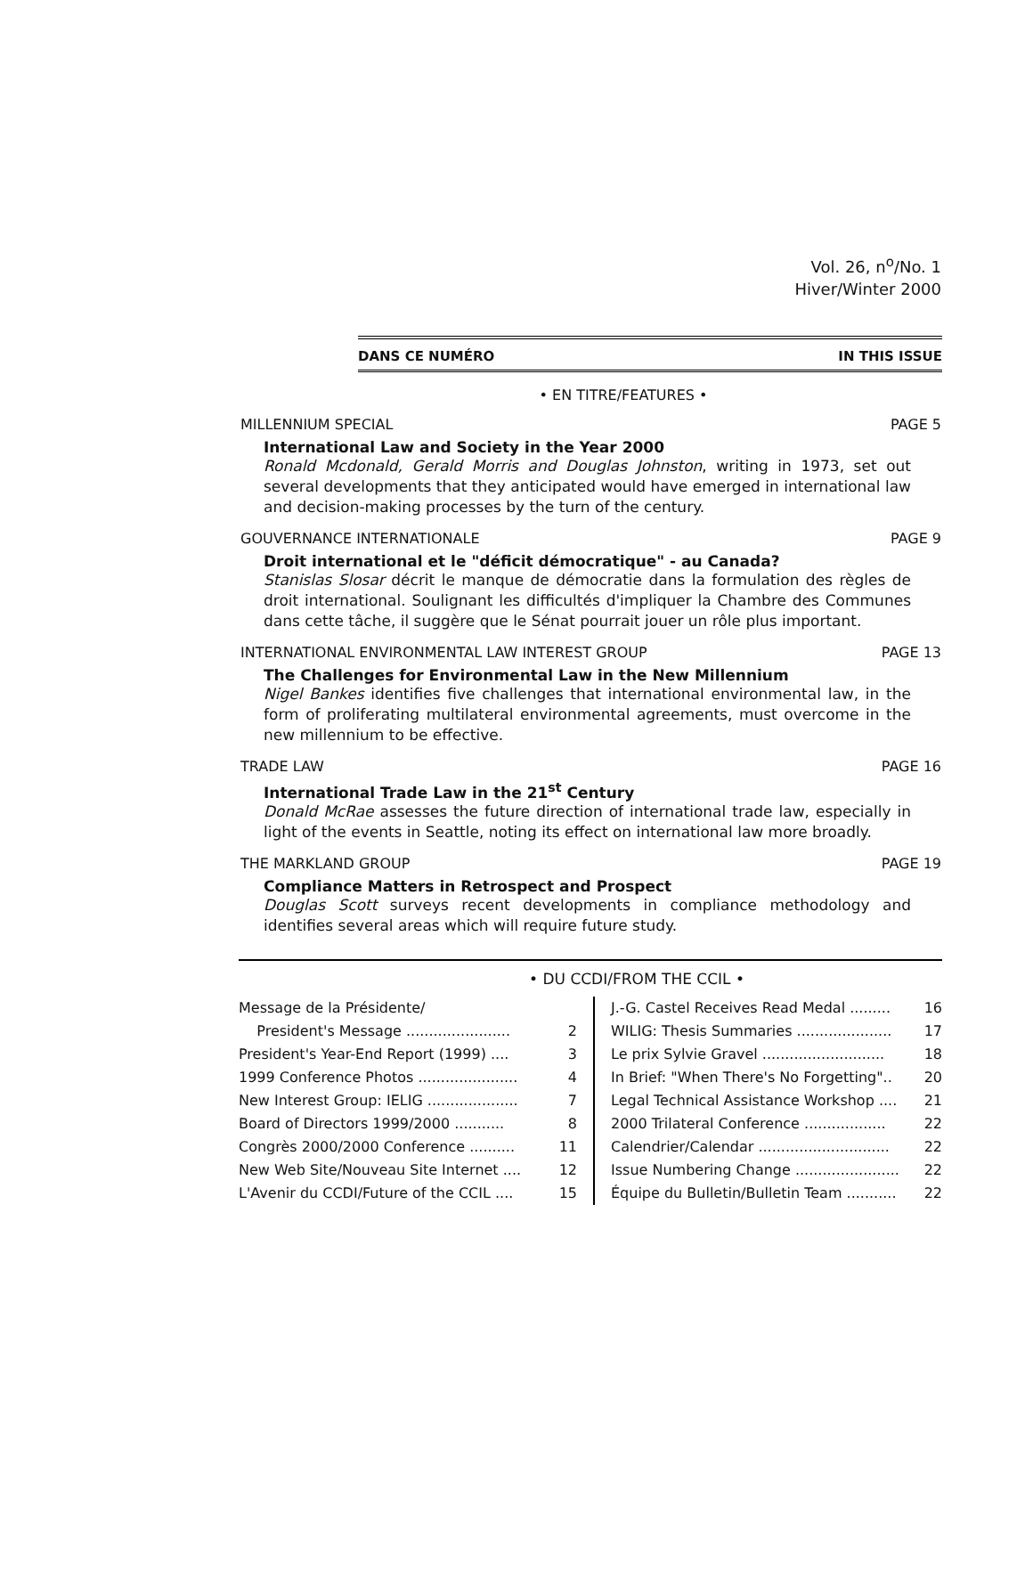Vol. 26, n<sup>o</sup>/No. 1
Hiver/Winter 2000
DANS CE NUMÉRO IN THIS ISSUE
• EN TITRE/FEATURES •
MILLENNIUM SPECIAL PAGE 5
International Law and Society in the Year 2000
Ronald Mcdonald, Gerald Morris and Douglas Johnston, writing in 1973, set out several developments that they anticipated would have emerged in international law and decision-making processes by the turn of the century.
GOUVERNANCE INTERNATIONALE PAGE 9
Droit international et le "déficit démocratique" - au Canada?
Stanislas Slosar décrit le manque de démocratie dans la formulation des règles de droit international. Soulignant les difficultés d'impliquer la Chambre des Communes dans cette tâche, il suggère que le Sénat pourrait jouer un rôle plus important.
INTERNATIONAL ENVIRONMENTAL LAW INTEREST GROUP PAGE 13
The Challenges for Environmental Law in the New Millennium
Nigel Bankes identifies five challenges that international environmental law, in the form of proliferating multilateral environmental agreements, must overcome in the new millennium to be effective.
TRADE LAW PAGE 16
International Trade Law in the 21<sup>st</sup> Century
Donald McRae assesses the future direction of international trade law, especially in light of the events in Seattle, noting its effect on international law more broadly.
THE MARKLAND GROUP PAGE 19
Compliance Matters in Retrospect and Prospect
Douglas Scott surveys recent developments in compliance methodology and identifies several areas which will require future study.
• DU CCDI/FROM THE CCIL •
| Message de la Présidente/ | |
| President's Message ....................... | 2 |
| President's Year-End Report (1999) .... | 3 |
| 1999 Conference Photos ...................... | 4 |
| New Interest Group: IELIG .................... | 7 |
| Board of Directors 1999/2000 ........... | 8 |
| Congrès 2000/2000 Conference .......... | 11 |
| New Web Site/Nouveau Site Internet .... | 12 |
| L'Avenir du CCDI/Future of the CCIL .... | 15 |
| J.-G. Castel Receives Read Medal ......... | 16 |
| WILIG: Thesis Summaries ..................... | 17 |
| Le prix Sylvie Gravel ........................... | 18 |
| In Brief: "When There's No Forgetting".. | 20 |
| Legal Technical Assistance Workshop .... | 21 |
| 2000 Trilateral Conference .................. | 22 |
| Calendrier/Calendar ............................. | 22 |
| Issue Numbering Change ....................... | 22 |
| Équipe du Bulletin/Bulletin Team ........... | 22 |